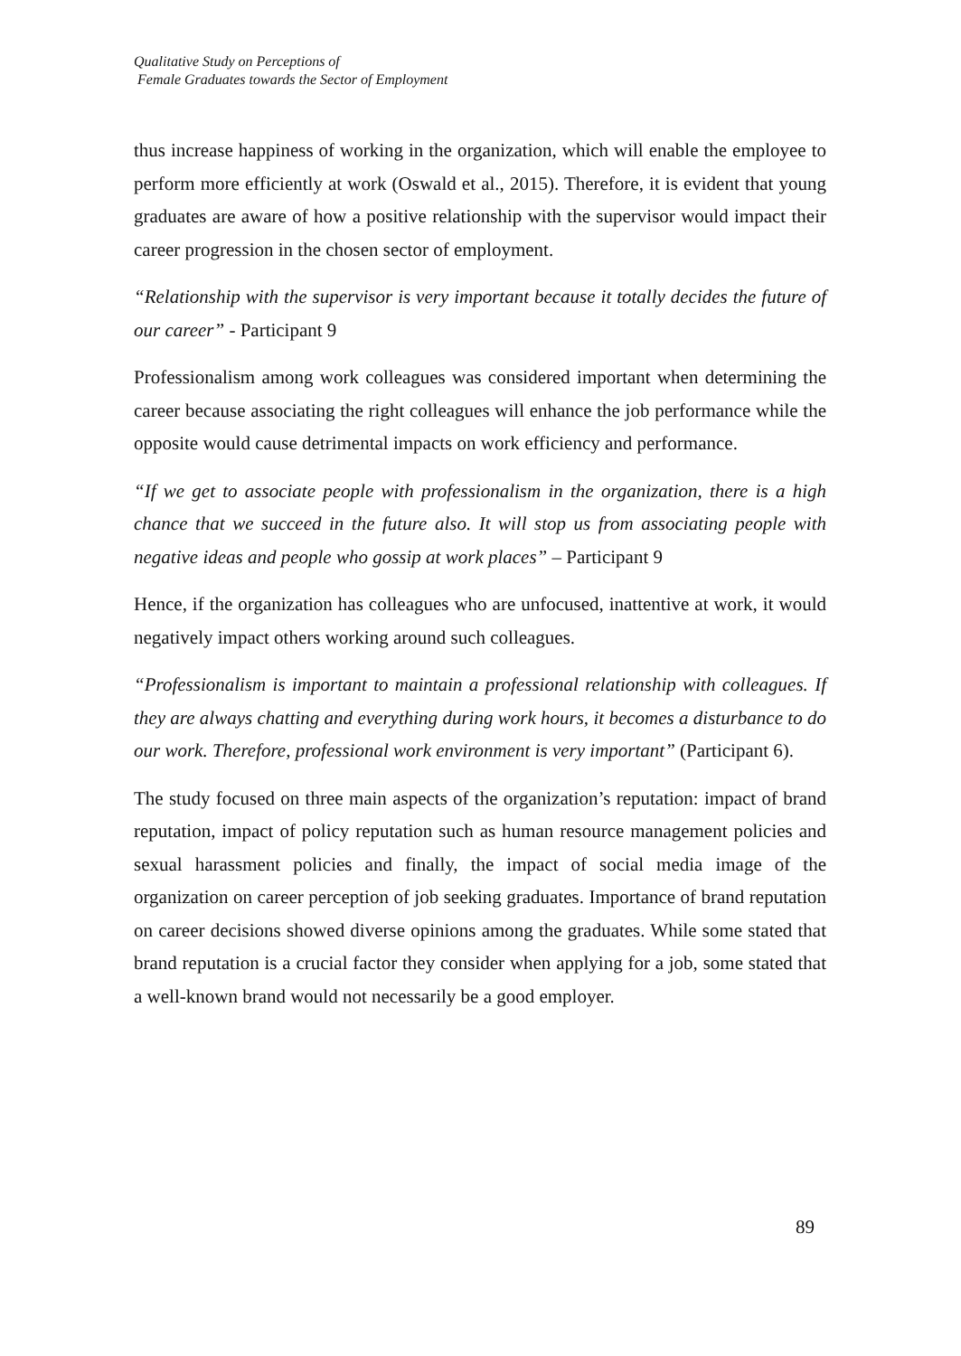Qualitative Study on Perceptions of
Female Graduates towards the Sector of Employment
thus increase happiness of working in the organization, which will enable the employee to perform more efficiently at work (Oswald et al., 2015). Therefore, it is evident that young graduates are aware of how a positive relationship with the supervisor would impact their career progression in the chosen sector of employment.
“Relationship with the supervisor is very important because it totally decides the future of our career” - Participant 9
Professionalism among work colleagues was considered important when determining the career because associating the right colleagues will enhance the job performance while the opposite would cause detrimental impacts on work efficiency and performance.
“If we get to associate people with professionalism in the organization, there is a high chance that we succeed in the future also. It will stop us from associating people with negative ideas and people who gossip at work places” – Participant 9
Hence, if the organization has colleagues who are unfocused, inattentive at work, it would negatively impact others working around such colleagues.
“Professionalism is important to maintain a professional relationship with colleagues. If they are always chatting and everything during work hours, it becomes a disturbance to do our work. Therefore, professional work environment is very important” (Participant 6).
The study focused on three main aspects of the organization’s reputation: impact of brand reputation, impact of policy reputation such as human resource management policies and sexual harassment policies and finally, the impact of social media image of the organization on career perception of job seeking graduates. Importance of brand reputation on career decisions showed diverse opinions among the graduates. While some stated that brand reputation is a crucial factor they consider when applying for a job, some stated that a well-known brand would not necessarily be a good employer.
89